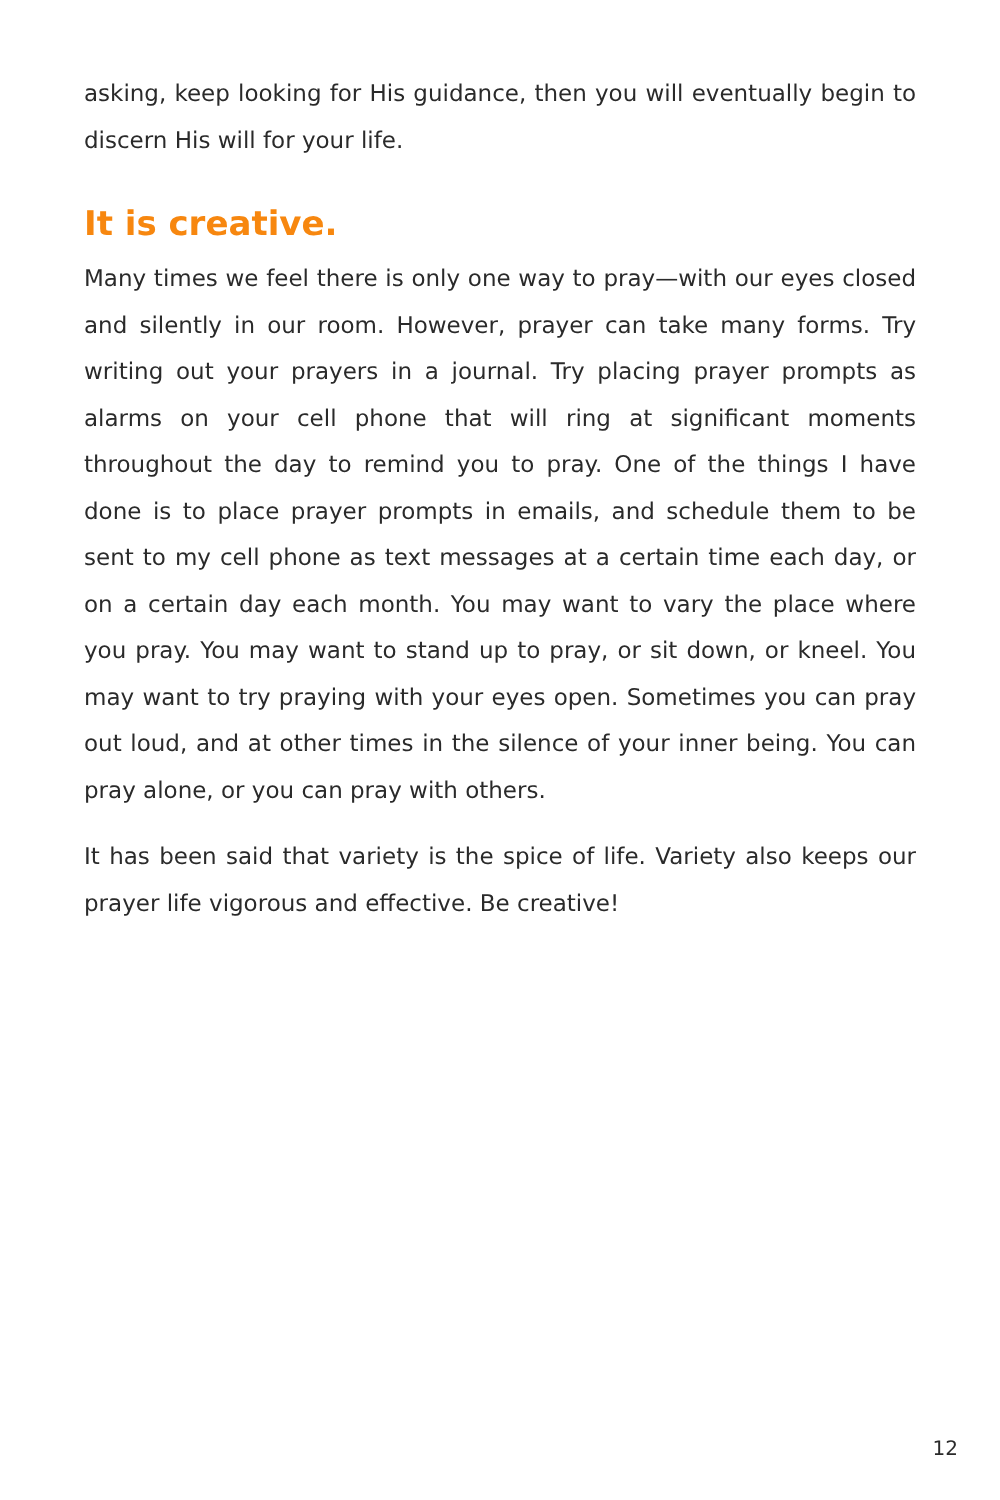asking, keep looking for His guidance, then you will eventually begin to discern His will for your life.
It is creative.
Many times we feel there is only one way to pray—with our eyes closed and silently in our room. However, prayer can take many forms. Try writing out your prayers in a journal. Try placing prayer prompts as alarms on your cell phone that will ring at significant moments throughout the day to remind you to pray. One of the things I have done is to place prayer prompts in emails, and schedule them to be sent to my cell phone as text messages at a certain time each day, or on a certain day each month. You may want to vary the place where you pray. You may want to stand up to pray, or sit down, or kneel. You may want to try praying with your eyes open. Sometimes you can pray out loud, and at other times in the silence of your inner being. You can pray alone, or you can pray with others.
It has been said that variety is the spice of life. Variety also keeps our prayer life vigorous and effective. Be creative!
12